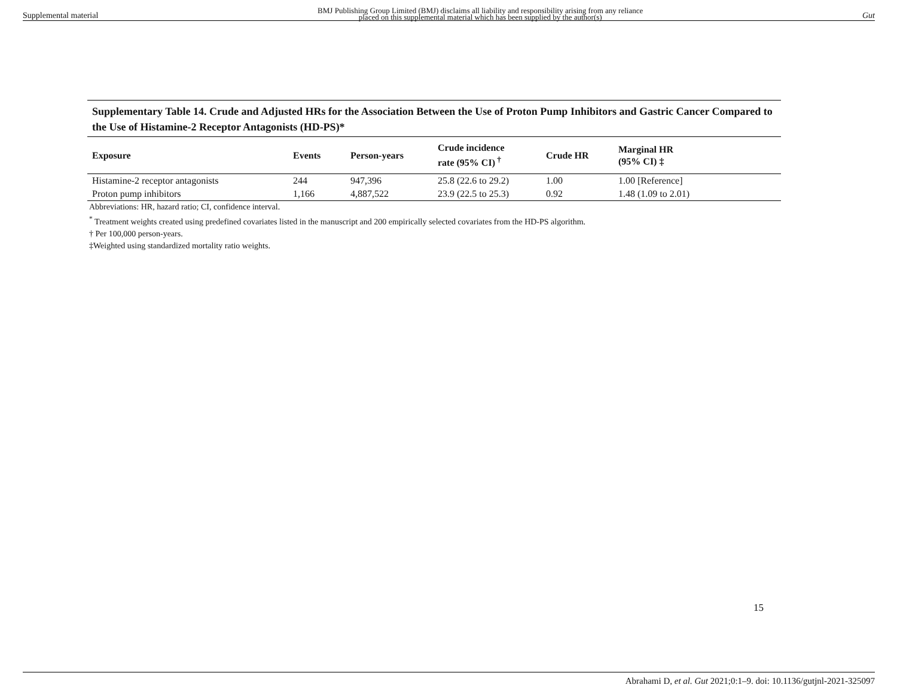Supplemental material BMJ Publishing Group Limited (BMJ) disclaims all liability and responsibility arising from any reliance
placed on this supplemental material which has been supplied by the author(s) Gut
Supplementary Table 14. Crude and Adjusted HRs for the Association Between the Use of Proton Pump Inhibitors and Gastric Cancer Compared to the Use of Histamine-2 Receptor Antagonists (HD-PS)*
| Exposure | Events | Person-years | Crude incidence rate (95% CI)<sup>†</sup> | Crude HR | Marginal HR (95% CI) ‡ |
| --- | --- | --- | --- | --- | --- |
| Histamine-2 receptor antagonists | 244 | 947,396 | 25.8 (22.6 to 29.2) | 1.00 | 1.00 [Reference] |
| Proton pump inhibitors | 1,166 | 4,887,522 | 23.9 (22.5 to 25.3) | 0.92 | 1.48 (1.09 to 2.01) |
Abbreviations: HR, hazard ratio; CI, confidence interval.
<sup>*</sup> Treatment weights created using predefined covariates listed in the manuscript and 200 empirically selected covariates from the HD-PS algorithm.
† Per 100,000 person-years.
‡Weighted using standardized mortality ratio weights.
15
Abrahami D, et al. Gut 2021;0:1–9. doi: 10.1136/gutjnl-2021-325097